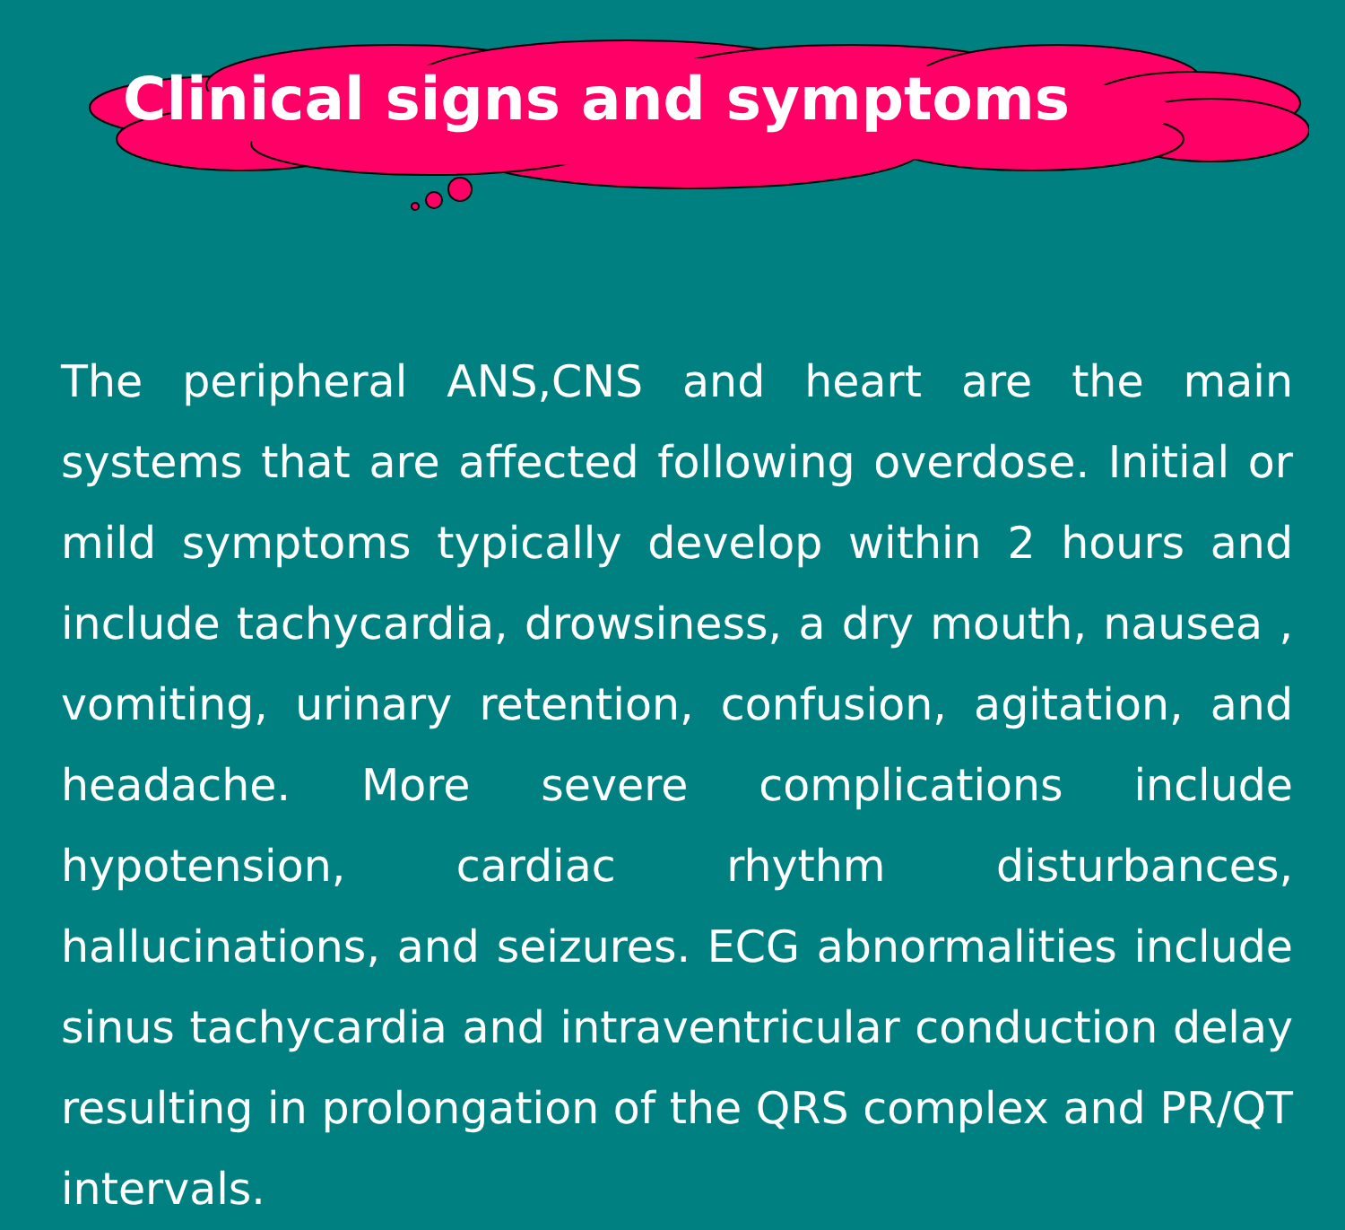Clinical signs and symptoms
The peripheral ANS,CNS and heart are the main systems that are affected following overdose. Initial or mild symptoms typically develop within 2 hours and include tachycardia, drowsiness, a dry mouth, nausea , vomiting, urinary retention, confusion, agitation, and headache. More severe complications include hypotension, cardiac rhythm disturbances, hallucinations, and seizures. ECG abnormalities include sinus tachycardia and intraventricular conduction delay resulting in prolongation of the QRS complex and PR/QT intervals.